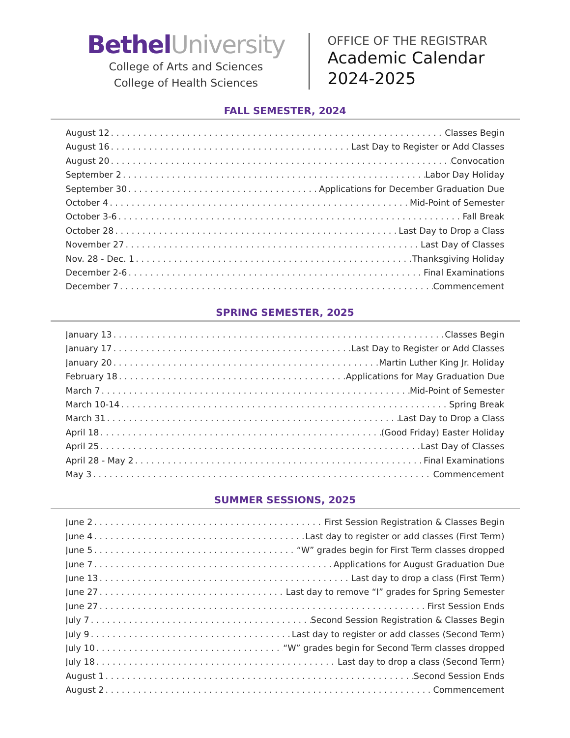Bethel University
College of Arts and Sciences
College of Health Sciences
OFFICE OF THE REGISTRAR
Academic Calendar
2024-2025
FALL SEMESTER, 2024
August 12 Classes Begin
August 16 Last Day to Register or Add Classes
August 20 Convocation
September 2 Labor Day Holiday
September 30 Applications for December Graduation Due
October 4 Mid-Point of Semester
October 3-6 Fall Break
October 28 Last Day to Drop a Class
November 27 Last Day of Classes
Nov. 28 - Dec. 1 Thanksgiving Holiday
December 2-6 Final Examinations
December 7 Commencement
SPRING SEMESTER, 2025
January 13 Classes Begin
January 17 Last Day to Register or Add Classes
January 20 Martin Luther King Jr. Holiday
February 18 Applications for May Graduation Due
March 7 Mid-Point of Semester
March 10-14 Spring Break
March 31 Last Day to Drop a Class
April 18 (Good Friday) Easter Holiday
April 25 Last Day of Classes
April 28 - May 2 Final Examinations
May 3 Commencement
SUMMER SESSIONS, 2025
June 2 First Session Registration & Classes Begin
June 4 Last day to register or add classes (First Term)
June 5 “W” grades begin for First Term classes dropped
June 7 Applications for August Graduation Due
June 13 Last day to drop a class (First Term)
June 27 Last day to remove “I” grades for Spring Semester
June 27 First Session Ends
July 7 Second Session Registration & Classes Begin
July 9 Last day to register or add classes (Second Term)
July 10 “W” grades begin for Second Term classes dropped
July 18 Last day to drop a class (Second Term)
August 1 Second Session Ends
August 2 Commencement